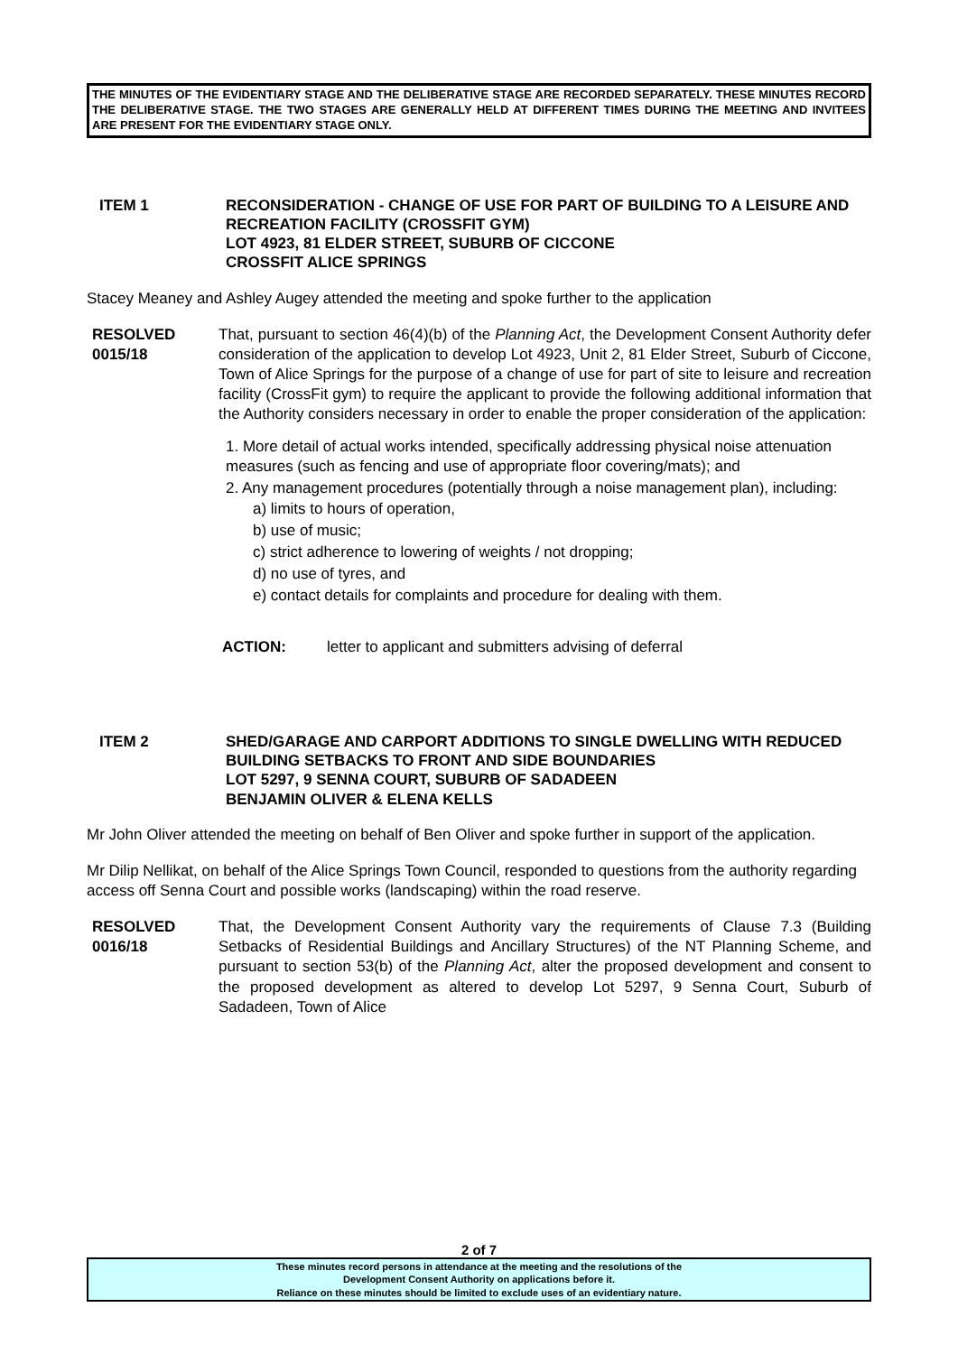THE MINUTES OF THE EVIDENTIARY STAGE AND THE DELIBERATIVE STAGE ARE RECORDED SEPARATELY. THESE MINUTES RECORD THE DELIBERATIVE STAGE. THE TWO STAGES ARE GENERALLY HELD AT DIFFERENT TIMES DURING THE MEETING AND INVITEES ARE PRESENT FOR THE EVIDENTIARY STAGE ONLY.
ITEM 1 RECONSIDERATION - CHANGE OF USE FOR PART OF BUILDING TO A LEISURE AND RECREATION FACILITY (CROSSFIT GYM)
LOT 4923, 81 ELDER STREET, SUBURB OF CICCONE
CROSSFIT ALICE SPRINGS
Stacey Meaney and Ashley Augey attended the meeting and spoke further to the application
RESOLVED
0015/18
That, pursuant to section 46(4)(b) of the Planning Act, the Development Consent Authority defer consideration of the application to develop Lot 4923, Unit 2, 81 Elder Street, Suburb of Ciccone, Town of Alice Springs for the purpose of a change of use for part of site to leisure and recreation facility (CrossFit gym) to require the applicant to provide the following additional information that the Authority considers necessary in order to enable the proper consideration of the application:
1. More detail of actual works intended, specifically addressing physical noise attenuation measures (such as fencing and use of appropriate floor covering/mats); and
2. Any management procedures (potentially through a noise management plan), including:
a) limits to hours of operation,
b) use of music;
c) strict adherence to lowering of weights / not dropping;
d) no use of tyres, and
e) contact details for complaints and procedure for dealing with them.
ACTION: letter to applicant and submitters advising of deferral
ITEM 2 SHED/GARAGE AND CARPORT ADDITIONS TO SINGLE DWELLING WITH REDUCED BUILDING SETBACKS TO FRONT AND SIDE BOUNDARIES
LOT 5297, 9 SENNA COURT, SUBURB OF SADADEEN
BENJAMIN OLIVER & ELENA KELLS
Mr John Oliver attended the meeting on behalf of Ben Oliver and spoke further in support of the application.
Mr Dilip Nellikat, on behalf of the Alice Springs Town Council, responded to questions from the authority regarding access off Senna Court and possible works (landscaping) within the road reserve.
RESOLVED
0016/18
That, the Development Consent Authority vary the requirements of Clause 7.3 (Building Setbacks of Residential Buildings and Ancillary Structures) of the NT Planning Scheme, and pursuant to section 53(b) of the Planning Act, alter the proposed development and consent to the proposed development as altered to develop Lot 5297, 9 Senna Court, Suburb of Sadadeen, Town of Alice
2 of 7
These minutes record persons in attendance at the meeting and the resolutions of the
Development Consent Authority on applications before it.
Reliance on these minutes should be limited to exclude uses of an evidentiary nature.